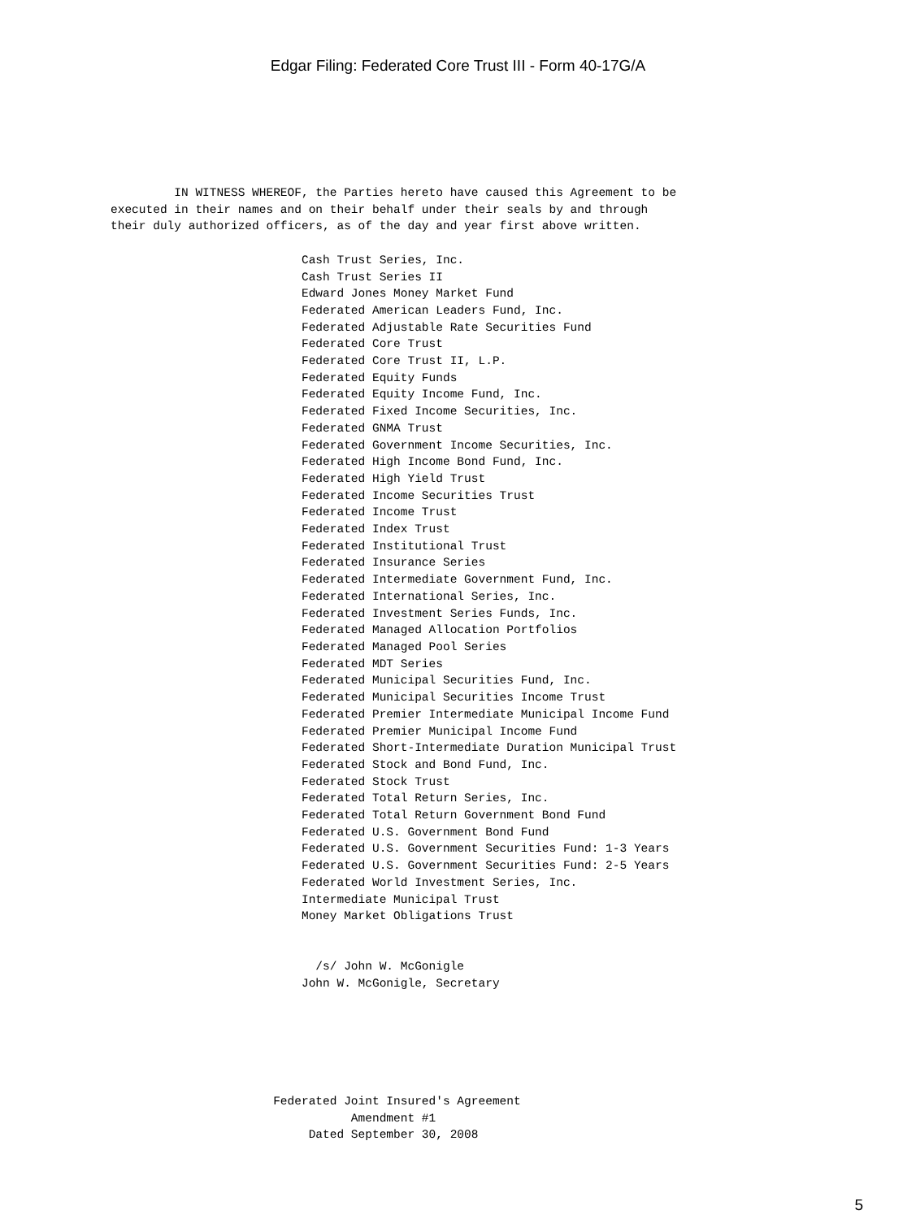Edgar Filing: Federated Core Trust III - Form 40-17G/A
         IN WITNESS WHEREOF, the Parties hereto have caused this Agreement to be
executed in their names and on their behalf under their seals by and through
their duly authorized officers, as of the day and year first above written.

                           Cash Trust Series, Inc.
                           Cash Trust Series II
                           Edward Jones Money Market Fund
                           Federated American Leaders Fund, Inc.
                           Federated Adjustable Rate Securities Fund
                           Federated Core Trust
                           Federated Core Trust II, L.P.
                           Federated Equity Funds
                           Federated Equity Income Fund, Inc.
                           Federated Fixed Income Securities, Inc.
                           Federated GNMA Trust
                           Federated Government Income Securities, Inc.
                           Federated High Income Bond Fund, Inc.
                           Federated High Yield Trust
                           Federated Income Securities Trust
                           Federated Income Trust
                           Federated Index Trust
                           Federated Institutional Trust
                           Federated Insurance Series
                           Federated Intermediate Government Fund, Inc.
                           Federated International Series, Inc.
                           Federated Investment Series Funds, Inc.
                           Federated Managed Allocation Portfolios
                           Federated Managed Pool Series
                           Federated MDT Series
                           Federated Municipal Securities Fund, Inc.
                           Federated Municipal Securities Income Trust
                           Federated Premier Intermediate Municipal Income Fund
                           Federated Premier Municipal Income Fund
                           Federated Short-Intermediate Duration Municipal Trust
                           Federated Stock and Bond Fund, Inc.
                           Federated Stock Trust
                           Federated Total Return Series, Inc.
                           Federated Total Return Government Bond Fund
                           Federated U.S. Government Bond Fund
                           Federated U.S. Government Securities Fund: 1-3 Years
                           Federated U.S. Government Securities Fund: 2-5 Years
                           Federated World Investment Series, Inc.
                           Intermediate Municipal Trust
                           Money Market Obligations Trust


                             /s/ John W. McGonigle
                           John W. McGonigle, Secretary






                       Federated Joint Insured's Agreement
                                  Amendment #1
                            Dated September 30, 2008
5